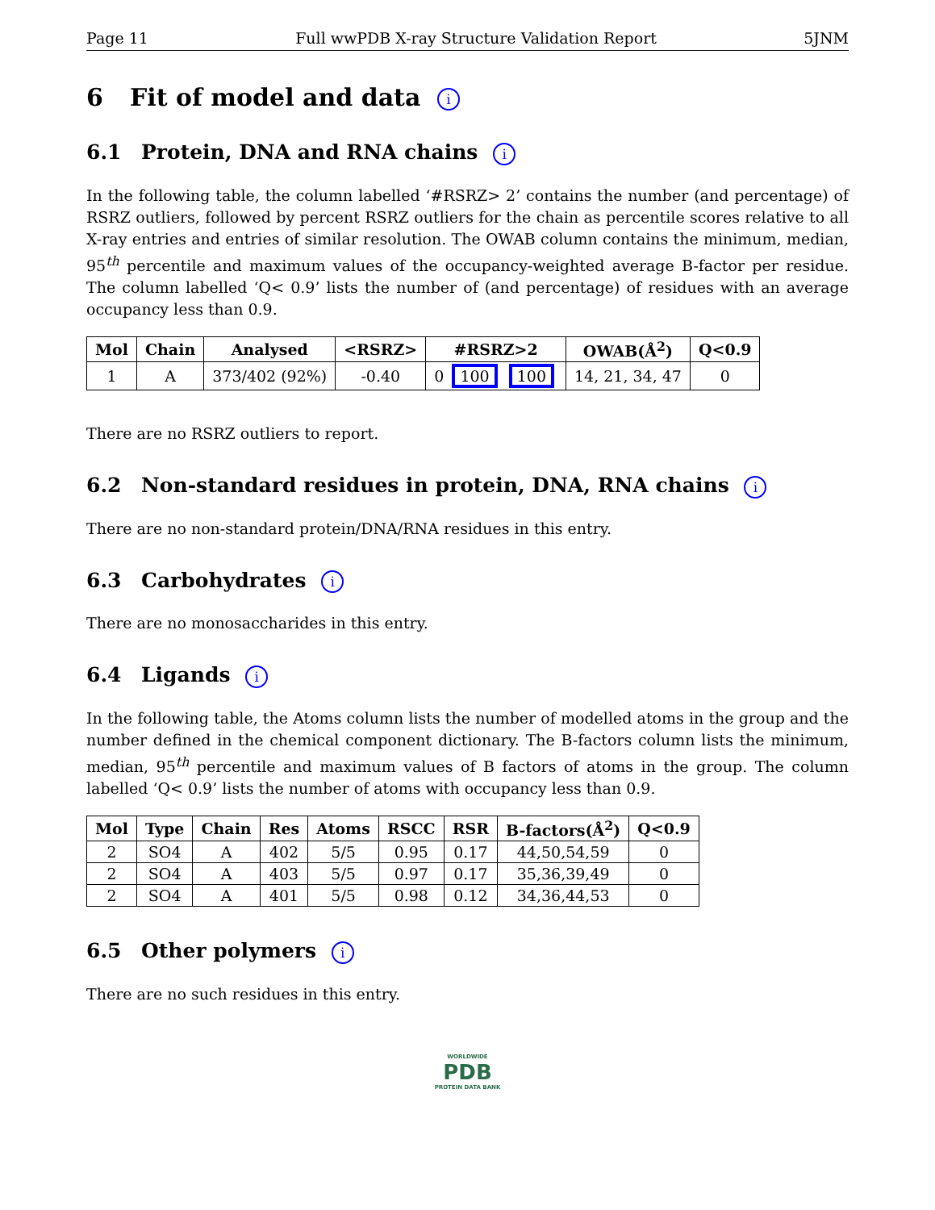Page 11 Full wwPDB X-ray Structure Validation Report 5JNM
6 Fit of model and data i
6.1 Protein, DNA and RNA chains i
In the following table, the column labelled ‘#RSRZ> 2’ contains the number (and percentage) of RSRZ outliers, followed by percent RSRZ outliers for the chain as percentile scores relative to all X-ray entries and entries of similar resolution. The OWAB column contains the minimum, median, 95<sup>th</sup> percentile and maximum values of the occupancy-weighted average B-factor per residue. The column labelled ‘Q< 0.9’ lists the number of (and percentage) of residues with an average occupancy less than 0.9.
| Mol | Chain | Analysed | <RSRZ> | #RSRZ>2 | OWAB(Å<sup>2</sup>) | Q<0.9 |
| --- | --- | --- | --- | --- | --- | --- |
| 1 | A | 373/402 (92%) | -0.40 | 0 100 100 | 14, 21, 34, 47 | 0 |
There are no RSRZ outliers to report.
6.2 Non-standard residues in protein, DNA, RNA chains i
There are no non-standard protein/DNA/RNA residues in this entry.
6.3 Carbohydrates i
There are no monosaccharides in this entry.
6.4 Ligands i
In the following table, the Atoms column lists the number of modelled atoms in the group and the number defined in the chemical component dictionary. The B-factors column lists the minimum, median, 95<sup>th</sup> percentile and maximum values of B factors of atoms in the group. The column labelled ‘Q< 0.9’ lists the number of atoms with occupancy less than 0.9.
| Mol | Type | Chain | Res | Atoms | RSCC | RSR | B-factors(Å<sup>2</sup>) | Q<0.9 |
| --- | --- | --- | --- | --- | --- | --- | --- | --- |
| 2 | SO4 | A | 402 | 5/5 | 0.95 | 0.17 | 44,50,54,59 | 0 |
| 2 | SO4 | A | 403 | 5/5 | 0.97 | 0.17 | 35,36,39,49 | 0 |
| 2 | SO4 | A | 401 | 5/5 | 0.98 | 0.12 | 34,36,44,53 | 0 |
6.5 Other polymers i
There are no such residues in this entry.
WORLDWIDE
PDB
PROTEIN DATA BANK